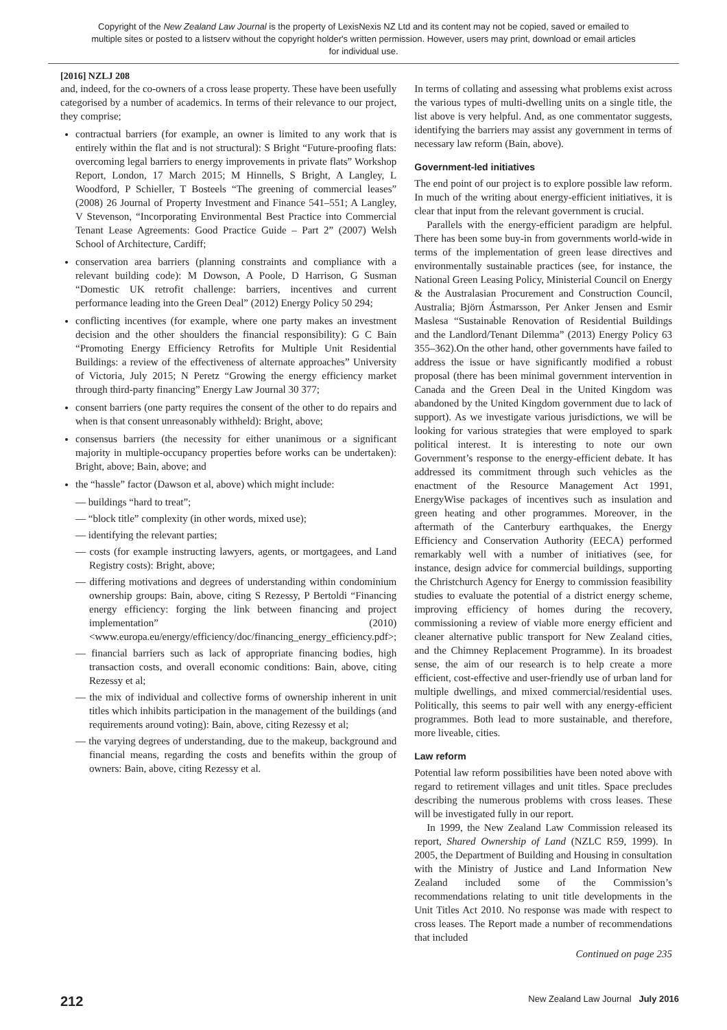Copyright of the New Zealand Law Journal is the property of LexisNexis NZ Ltd and its content may not be copied, saved or emailed to multiple sites or posted to a listserv without the copyright holder's written permission. However, users may print, download or email articles for individual use.
[2016] NZLJ 208
and, indeed, for the co-owners of a cross lease property. These have been usefully categorised by a number of academics. In terms of their relevance to our project, they comprise;
contractual barriers (for example, an owner is limited to any work that is entirely within the flat and is not structural): S Bright “Future-proofing flats: overcoming legal barriers to energy improvements in private flats” Workshop Report, London, 17 March 2015; M Hinnells, S Bright, A Langley, L Woodford, P Schieller, T Bosteels “The greening of commercial leases” (2008) 26 Journal of Property Investment and Finance 541–551; A Langley, V Stevenson, “Incorporating Environmental Best Practice into Commercial Tenant Lease Agreements: Good Practice Guide – Part 2” (2007) Welsh School of Architecture, Cardiff;
conservation area barriers (planning constraints and compliance with a relevant building code): M Dowson, A Poole, D Harrison, G Susman “Domestic UK retrofit challenge: barriers, incentives and current performance leading into the Green Deal” (2012) Energy Policy 50 294;
conflicting incentives (for example, where one party makes an investment decision and the other shoulders the financial responsibility): G C Bain “Promoting Energy Efficiency Retrofits for Multiple Unit Residential Buildings: a review of the effectiveness of alternate approaches” University of Victoria, July 2015; N Peretz “Growing the energy efficiency market through third-party financing” Energy Law Journal 30 377;
consent barriers (one party requires the consent of the other to do repairs and when is that consent unreasonably withheld): Bright, above;
consensus barriers (the necessity for either unanimous or a significant majority in multiple-occupancy properties before works can be undertaken): Bright, above; Bain, above; and
the “hassle” factor (Dawson et al, above) which might include:
— buildings “hard to treat”;
— “block title” complexity (in other words, mixed use);
— identifying the relevant parties;
— costs (for example instructing lawyers, agents, or mortgagees, and Land Registry costs): Bright, above;
— differing motivations and degrees of understanding within condominium ownership groups: Bain, above, citing S Rezessy, P Bertoldi “Financing energy efficiency: forging the link between financing and project implementation” (2010) <www.europa.eu/energy/efficiency/doc/financing_energy_efficiency.pdf>;
— financial barriers such as lack of appropriate financing bodies, high transaction costs, and overall economic conditions: Bain, above, citing Rezessy et al;
— the mix of individual and collective forms of ownership inherent in unit titles which inhibits participation in the management of the buildings (and requirements around voting): Bain, above, citing Rezessy et al;
— the varying degrees of understanding, due to the makeup, background and financial means, regarding the costs and benefits within the group of owners: Bain, above, citing Rezessy et al.
In terms of collating and assessing what problems exist across the various types of multi-dwelling units on a single title, the list above is very helpful. And, as one commentator suggests, identifying the barriers may assist any government in terms of necessary law reform (Bain, above).
Government-led initiatives
The end point of our project is to explore possible law reform. In much of the writing about energy-efficient initiatives, it is clear that input from the relevant government is crucial.
Parallels with the energy-efficient paradigm are helpful. There has been some buy-in from governments world-wide in terms of the implementation of green lease directives and environmentally sustainable practices (see, for instance, the National Green Leasing Policy, Ministerial Council on Energy & the Australasian Procurement and Construction Council, Australia; Björn Ástmarsson, Per Anker Jensen and Esmir Maslesa “Sustainable Renovation of Residential Buildings and the Landlord/Tenant Dilemma” (2013) Energy Policy 63 355–362).On the other hand, other governments have failed to address the issue or have significantly modified a robust proposal (there has been minimal government intervention in Canada and the Green Deal in the United Kingdom was abandoned by the United Kingdom government due to lack of support). As we investigate various jurisdictions, we will be looking for various strategies that were employed to spark political interest. It is interesting to note our own Government’s response to the energy-efficient debate. It has addressed its commitment through such vehicles as the enactment of the Resource Management Act 1991, EnergyWise packages of incentives such as insulation and green heating and other programmes. Moreover, in the aftermath of the Canterbury earthquakes, the Energy Efficiency and Conservation Authority (EECA) performed remarkably well with a number of initiatives (see, for instance, design advice for commercial buildings, supporting the Christchurch Agency for Energy to commission feasibility studies to evaluate the potential of a district energy scheme, improving efficiency of homes during the recovery, commissioning a review of viable more energy efficient and cleaner alternative public transport for New Zealand cities, and the Chimney Replacement Programme). In its broadest sense, the aim of our research is to help create a more efficient, cost-effective and user-friendly use of urban land for multiple dwellings, and mixed commercial/residential uses. Politically, this seems to pair well with any energy-efficient programmes. Both lead to more sustainable, and therefore, more liveable, cities.
Law reform
Potential law reform possibilities have been noted above with regard to retirement villages and unit titles. Space precludes describing the numerous problems with cross leases. These will be investigated fully in our report.
In 1999, the New Zealand Law Commission released its report, Shared Ownership of Land (NZLC R59, 1999). In 2005, the Department of Building and Housing in consultation with the Ministry of Justice and Land Information New Zealand included some of the Commission’s recommendations relating to unit title developments in the Unit Titles Act 2010. No response was made with respect to cross leases. The Report made a number of recommendations that included
Continued on page 235
212 New Zealand Law Journal July 2016